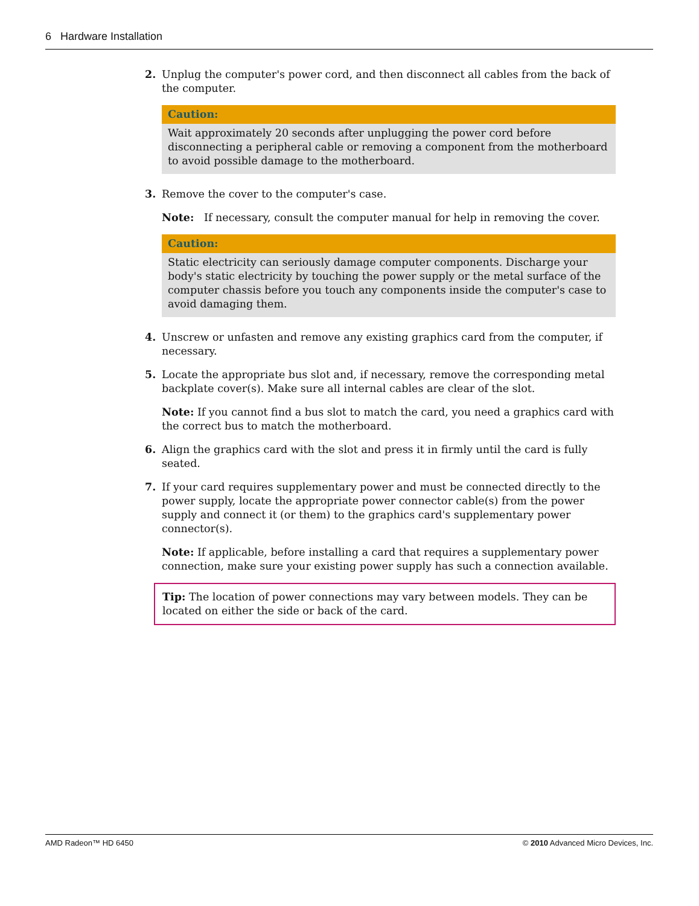6 Hardware Installation
2. Unplug the computer's power cord, and then disconnect all cables from the back of the computer.
Caution:
Wait approximately 20 seconds after unplugging the power cord before disconnecting a peripheral cable or removing a component from the motherboard to avoid possible damage to the motherboard.
3. Remove the cover to the computer's case.
Note: If necessary, consult the computer manual for help in removing the cover.
Caution:
Static electricity can seriously damage computer components. Discharge your body's static electricity by touching the power supply or the metal surface of the computer chassis before you touch any components inside the computer's case to avoid damaging them.
4. Unscrew or unfasten and remove any existing graphics card from the computer, if necessary.
5. Locate the appropriate bus slot and, if necessary, remove the corresponding metal backplate cover(s). Make sure all internal cables are clear of the slot.
Note: If you cannot find a bus slot to match the card, you need a graphics card with the correct bus to match the motherboard.
6. Align the graphics card with the slot and press it in firmly until the card is fully seated.
7. If your card requires supplementary power and must be connected directly to the power supply, locate the appropriate power connector cable(s) from the power supply and connect it (or them) to the graphics card's supplementary power connector(s).
Note: If applicable, before installing a card that requires a supplementary power connection, make sure your existing power supply has such a connection available.
Tip: The location of power connections may vary between models. They can be located on either the side or back of the card.
AMD Radeon™ HD 6450 © 2010 Advanced Micro Devices, Inc.